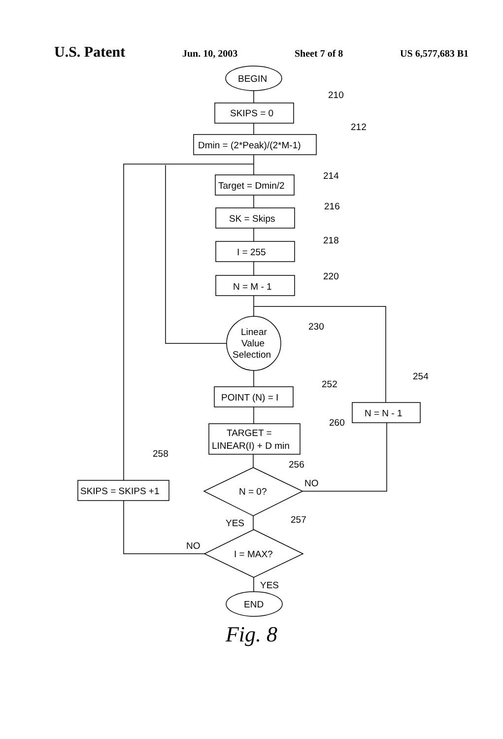U.S. Patent Jun. 10, 2003 Sheet 7 of 8 US 6,577,683 B1
BEGIN
SKIPS = 0
210
Dmin = (2*Peak)/(2*M-1)
212
Target = Dmin/2
214
SK = Skips
216
I = 255
218
N = M - 1
220
Linear
Value
Selection
230
POINT (N) = I
252
TARGET =
LINEAR(I) + D min
260
N = N - 1
254
N = 0?
256
NO
YES
I = MAX?
257
NO
YES
SKIPS = SKIPS +1
258
END
Fig. 8